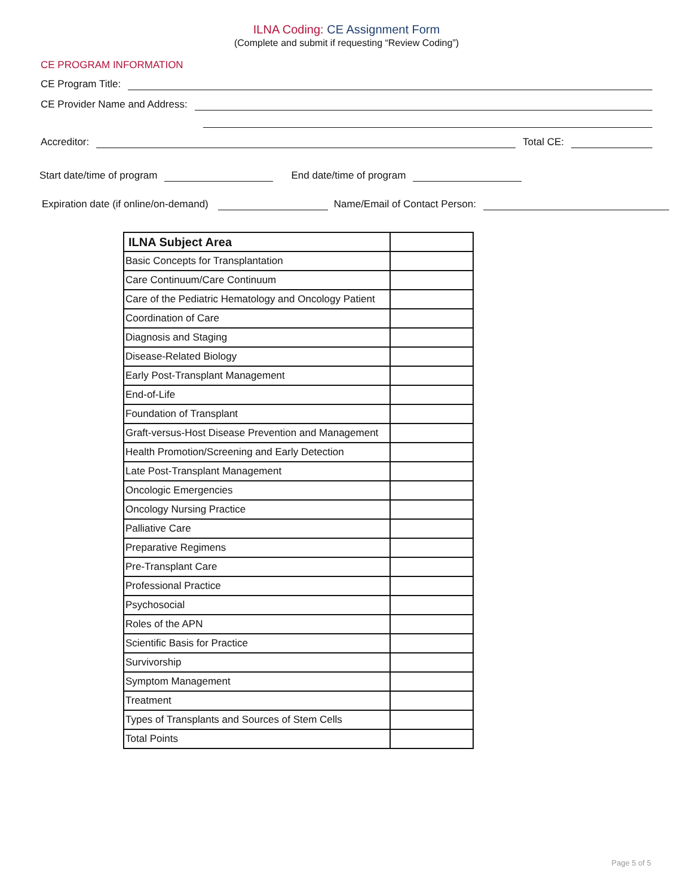ILNA Coding: CE Assignment Form
(Complete and submit if requesting “Review Coding”)
CE PROGRAM INFORMATION
CE Program Title:
CE Provider Name and Address:
Accreditor: Total CE:
Start date/time of program End date/time of program
Expiration date (if online/on-demand) Name/Email of Contact Person:
| ILNA Subject Area | |
| --- | --- |
| Basic Concepts for Transplantation | |
| Care Continuum/Care Continuum | |
| Care of the Pediatric Hematology and Oncology Patient | |
| Coordination of Care | |
| Diagnosis and Staging | |
| Disease-Related Biology | |
| Early Post-Transplant Management | |
| End-of-Life | |
| Foundation of Transplant | |
| Graft-versus-Host Disease Prevention and Management | |
| Health Promotion/Screening and Early Detection | |
| Late Post-Transplant Management | |
| Oncologic Emergencies | |
| Oncology Nursing Practice | |
| Palliative Care | |
| Preparative Regimens | |
| Pre-Transplant Care | |
| Professional Practice | |
| Psychosocial | |
| Roles of the APN | |
| Scientific Basis for Practice | |
| Survivorship | |
| Symptom Management | |
| Treatment | |
| Types of Transplants and Sources of Stem Cells | |
| Total Points | |
Page 5 of 5